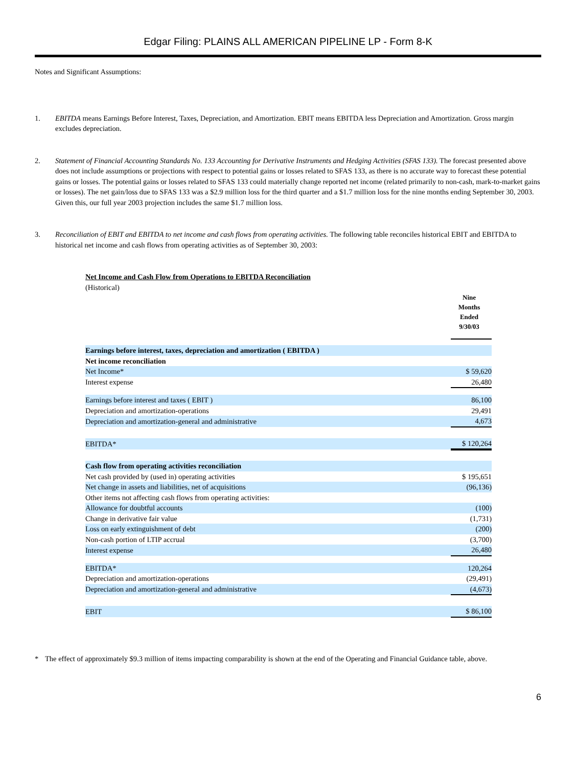Edgar Filing: PLAINS ALL AMERICAN PIPELINE LP - Form 8-K
Notes and Significant Assumptions:
1. EBITDA means Earnings Before Interest, Taxes, Depreciation, and Amortization. EBIT means EBITDA less Depreciation and Amortization. Gross margin excludes depreciation.
2. Statement of Financial Accounting Standards No. 133 Accounting for Derivative Instruments and Hedging Activities (SFAS 133). The forecast presented above does not include assumptions or projections with respect to potential gains or losses related to SFAS 133, as there is no accurate way to forecast these potential gains or losses. The potential gains or losses related to SFAS 133 could materially change reported net income (related primarily to non-cash, mark-to-market gains or losses). The net gain/loss due to SFAS 133 was a $2.9 million loss for the third quarter and a $1.7 million loss for the nine months ending September 30, 2003. Given this, our full year 2003 projection includes the same $1.7 million loss.
3. Reconciliation of EBIT and EBITDA to net income and cash flows from operating activities. The following table reconciles historical EBIT and EBITDA to historical net income and cash flows from operating activities as of September 30, 2003:
| Net Income and Cash Flow from Operations to EBITDA Reconciliation (Historical) | |
| | Nine Months Ended 9/30/03 |
| Earnings before interest, taxes, depreciation and amortization ( EBITDA ) | |
| Net income reconciliation | |
| Net Income* | $ 59,620 |
| Interest expense | 26,480 |
| Earnings before interest and taxes ( EBIT ) | 86,100 |
| Depreciation and amortization-operations | 29,491 |
| Depreciation and amortization-general and administrative | 4,673 |
| EBITDA* | $ 120,264 |
| Cash flow from operating activities reconciliation | |
| Net cash provided by (used in) operating activities | $ 195,651 |
| Net change in assets and liabilities, net of acquisitions | (96,136) |
| Other items not affecting cash flows from operating activities: | |
| Allowance for doubtful accounts | (100) |
| Change in derivative fair value | (1,731) |
| Loss on early extinguishment of debt | (200) |
| Non-cash portion of LTIP accrual | (3,700) |
| Interest expense | 26,480 |
| EBITDA* | 120,264 |
| Depreciation and amortization-operations | (29,491) |
| Depreciation and amortization-general and administrative | (4,673) |
| EBIT | $ 86,100 |
* The effect of approximately $9.3 million of items impacting comparability is shown at the end of the Operating and Financial Guidance table, above.
6